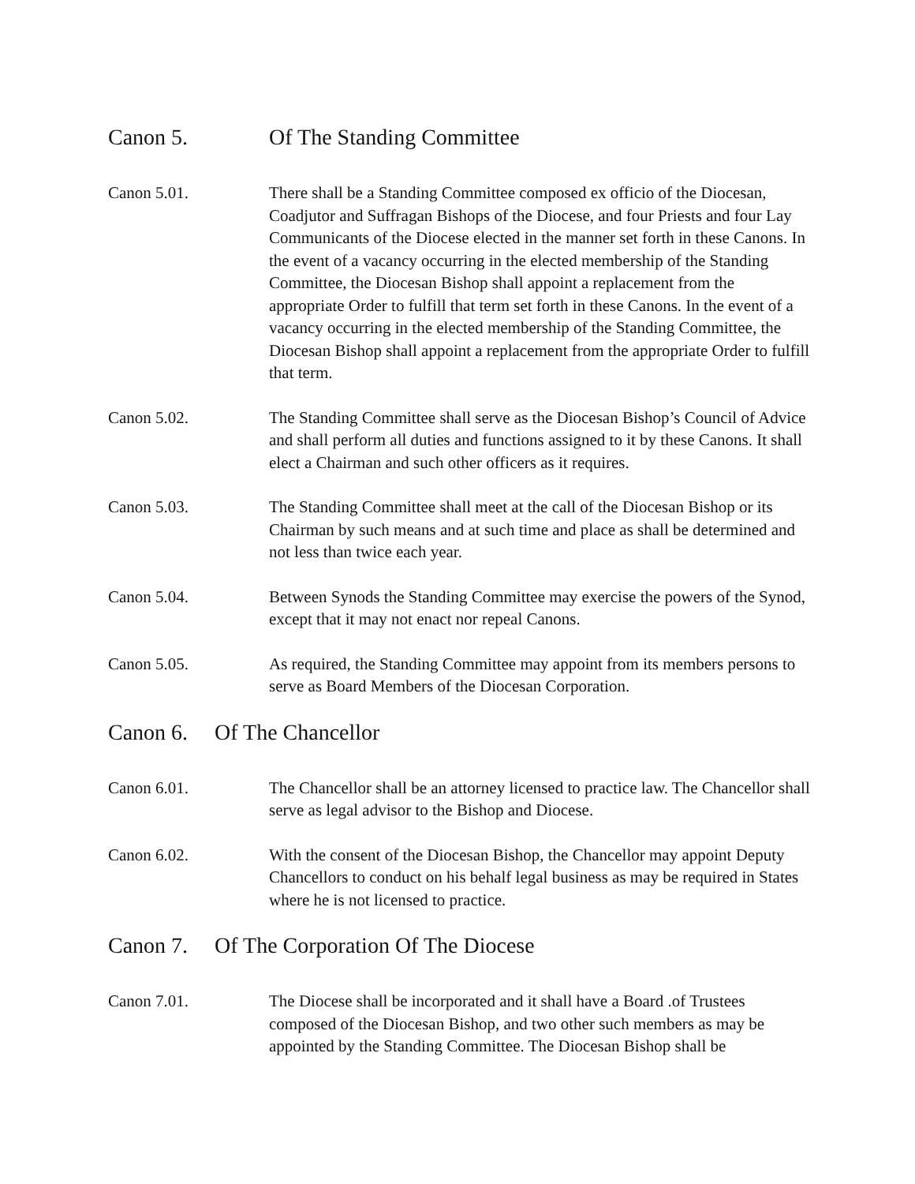Canon 5. Of The Standing Committee
Canon 5.01. There shall be a Standing Committee composed ex officio of the Diocesan, Coadjutor and Suffragan Bishops of the Diocese, and four Priests and four Lay Communicants of the Diocese elected in the manner set forth in these Canons. In the event of a vacancy occurring in the elected membership of the Standing Committee, the Diocesan Bishop shall appoint a replacement from the appropriate Order to fulfill that term set forth in these Canons. In the event of a vacancy occurring in the elected membership of the Standing Committee, the Diocesan Bishop shall appoint a replacement from the appropriate Order to fulfill that term.
Canon 5.02. The Standing Committee shall serve as the Diocesan Bishop’s Council of Advice and shall perform all duties and functions assigned to it by these Canons. It shall elect a Chairman and such other officers as it requires.
Canon 5.03. The Standing Committee shall meet at the call of the Diocesan Bishop or its Chairman by such means and at such time and place as shall be determined and not less than twice each year.
Canon 5.04. Between Synods the Standing Committee may exercise the powers of the Synod, except that it may not enact nor repeal Canons.
Canon 5.05. As required, the Standing Committee may appoint from its members persons to serve as Board Members of the Diocesan Corporation.
Canon 6. Of The Chancellor
Canon 6.01. The Chancellor shall be an attorney licensed to practice law. The Chancellor shall serve as legal advisor to the Bishop and Diocese.
Canon 6.02. With the consent of the Diocesan Bishop, the Chancellor may appoint Deputy Chancellors to conduct on his behalf legal business as may be required in States where he is not licensed to practice.
Canon 7. Of The Corporation Of The Diocese
Canon 7.01. The Diocese shall be incorporated and it shall have a Board .of Trustees composed of the Diocesan Bishop, and two other such members as may be appointed by the Standing Committee. The Diocesan Bishop shall be